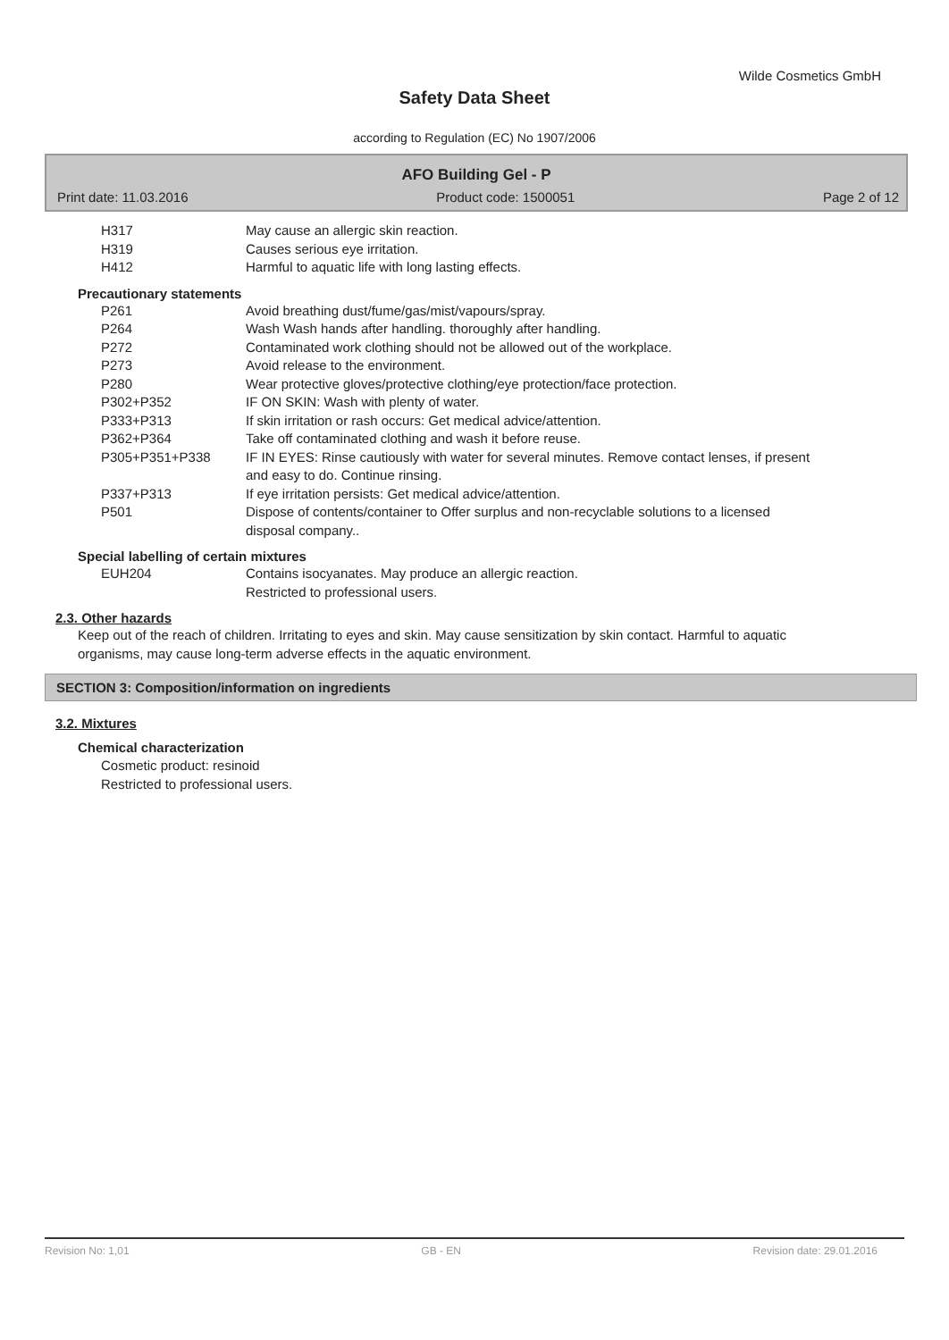Wilde Cosmetics GmbH
Safety Data Sheet
according to Regulation (EC) No 1907/2006
AFO Building Gel - P
Print date: 11.03.2016 Product code: 1500051 Page 2 of 12
H317 May cause an allergic skin reaction.
H319 Causes serious eye irritation.
H412 Harmful to aquatic life with long lasting effects.
Precautionary statements
P261 Avoid breathing dust/fume/gas/mist/vapours/spray.
P264 Wash Wash hands after handling. thoroughly after handling.
P272 Contaminated work clothing should not be allowed out of the workplace.
P273 Avoid release to the environment.
P280 Wear protective gloves/protective clothing/eye protection/face protection.
P302+P352 IF ON SKIN: Wash with plenty of water.
P333+P313 If skin irritation or rash occurs: Get medical advice/attention.
P362+P364 Take off contaminated clothing and wash it before reuse.
P305+P351+P338 IF IN EYES: Rinse cautiously with water for several minutes. Remove contact lenses, if present and easy to do. Continue rinsing.
P337+P313 If eye irritation persists: Get medical advice/attention.
P501 Dispose of contents/container to Offer surplus and non-recyclable solutions to a licensed disposal company..
Special labelling of certain mixtures
EUH204 Contains isocyanates. May produce an allergic reaction.
Restricted to professional users.
2.3. Other hazards
Keep out of the reach of children. Irritating to eyes and skin. May cause sensitization by skin contact. Harmful to aquatic organisms, may cause long-term adverse effects in the aquatic environment.
SECTION 3: Composition/information on ingredients
3.2. Mixtures
Chemical characterization
Cosmetic product: resinoid
Restricted to professional users.
Revision No: 1,01 GB - EN Revision date: 29.01.2016